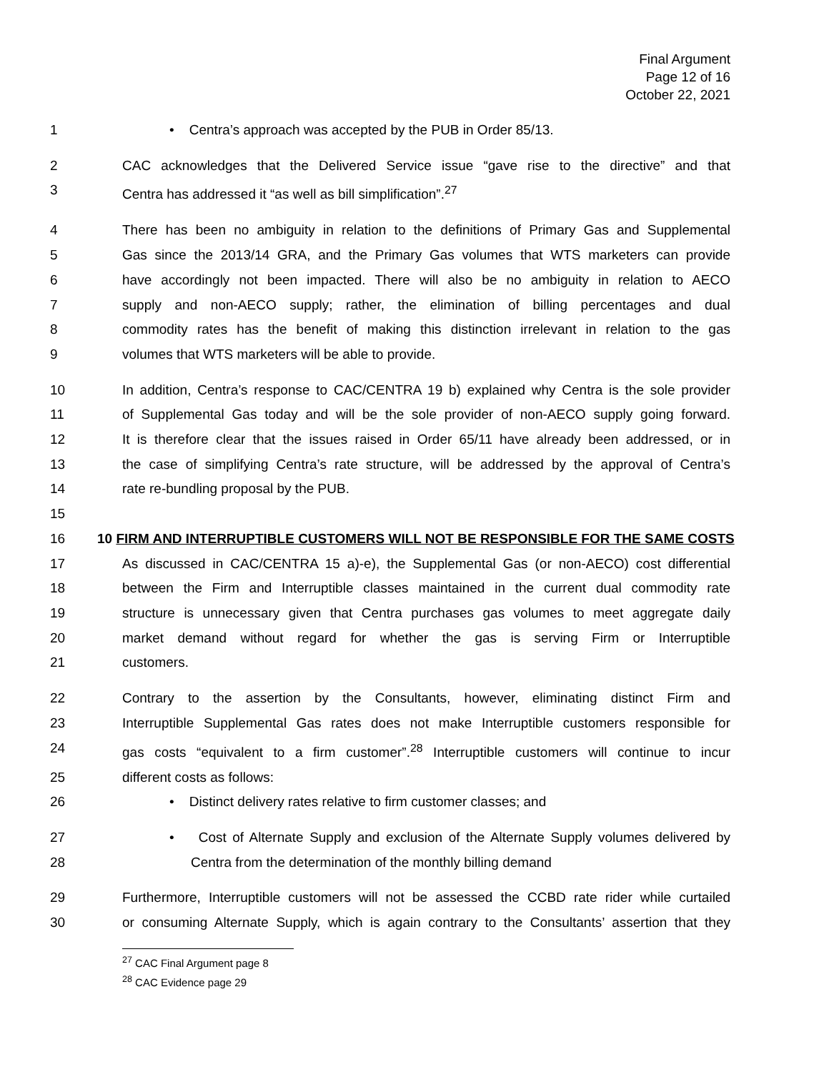Final Argument
Page 12 of 16
October 22, 2021
1 • Centra’s approach was accepted by the PUB in Order 85/13.
2 CAC acknowledges that the Delivered Service issue “gave rise to the directive” and that
3 Centra has addressed it “as well as bill simplification”.<sup>27</sup>
4 There has been no ambiguity in relation to the definitions of Primary Gas and Supplemental
5 Gas since the 2013/14 GRA, and the Primary Gas volumes that WTS marketers can provide
6 have accordingly not been impacted. There will also be no ambiguity in relation to AECO
7 supply and non-AECO supply; rather, the elimination of billing percentages and dual
8 commodity rates has the benefit of making this distinction irrelevant in relation to the gas
9 volumes that WTS marketers will be able to provide.
10 In addition, Centra’s response to CAC/CENTRA 19 b) explained why Centra is the sole provider
11 of Supplemental Gas today and will be the sole provider of non-AECO supply going forward.
12 It is therefore clear that the issues raised in Order 65/11 have already been addressed, or in
13 the case of simplifying Centra’s rate structure, will be addressed by the approval of Centra’s
14 rate re-bundling proposal by the PUB.
15
16 10 FIRM AND INTERRUPTIBLE CUSTOMERS WILL NOT BE RESPONSIBLE FOR THE SAME COSTS
17 As discussed in CAC/CENTRA 15 a)-e), the Supplemental Gas (or non-AECO) cost differential
18 between the Firm and Interruptible classes maintained in the current dual commodity rate
19 structure is unnecessary given that Centra purchases gas volumes to meet aggregate daily
20 market demand without regard for whether the gas is serving Firm or Interruptible
21 customers.
22 Contrary to the assertion by the Consultants, however, eliminating distinct Firm and
23 Interruptible Supplemental Gas rates does not make Interruptible customers responsible for
24 gas costs “equivalent to a firm customer”.<sup>28</sup> Interruptible customers will continue to incur
25 different costs as follows:
26 • Distinct delivery rates relative to firm customer classes; and
27 • Cost of Alternate Supply and exclusion of the Alternate Supply volumes delivered by
28 Centra from the determination of the monthly billing demand
29 Furthermore, Interruptible customers will not be assessed the CCBD rate rider while curtailed
30 or consuming Alternate Supply, which is again contrary to the Consultants’ assertion that they
<sup>27</sup> CAC Final Argument page 8
<sup>28</sup> CAC Evidence page 29